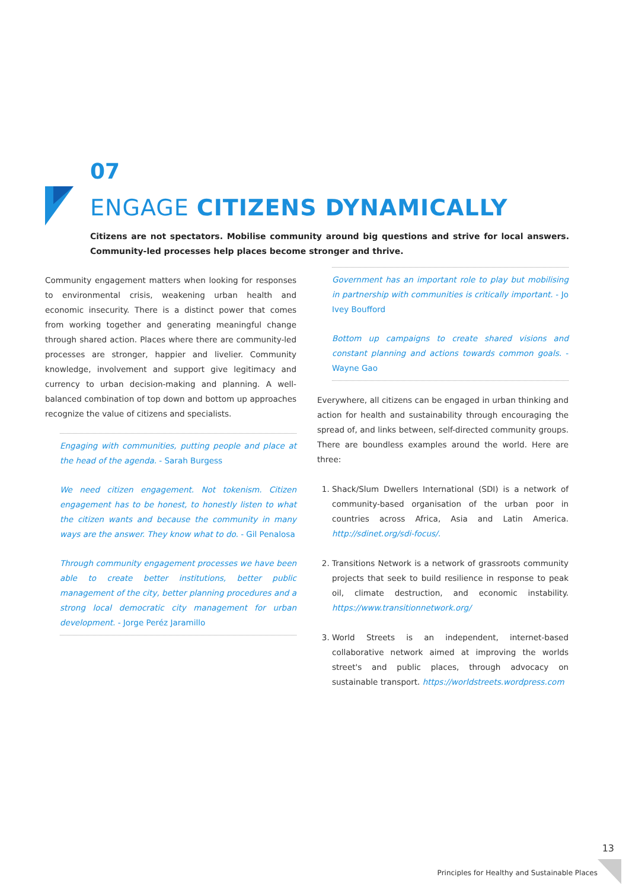07
ENGAGE CITIZENS DYNAMICALLY
Citizens are not spectators. Mobilise community around big questions and strive for local answers. Community-led processes help places become stronger and thrive.
Community engagement matters when looking for responses to environmental crisis, weakening urban health and economic insecurity. There is a distinct power that comes from working together and generating meaningful change through shared action. Places where there are community-led processes are stronger, happier and livelier. Community knowledge, involvement and support give legitimacy and currency to urban decision-making and planning. A well-balanced combination of top down and bottom up approaches recognize the value of citizens and specialists.
Engaging with communities, putting people and place at the head of the agenda. - Sarah Burgess
We need citizen engagement. Not tokenism. Citizen engagement has to be honest, to honestly listen to what the citizen wants and because the community in many ways are the answer. They know what to do. - Gil Penalosa
Through community engagement processes we have been able to create better institutions, better public management of the city, better planning procedures and a strong local democratic city management for urban development. - Jorge Peréz Jaramillo
Government has an important role to play but mobilising in partnership with communities is critically important. - Jo Ivey Boufford
Bottom up campaigns to create shared visions and constant planning and actions towards common goals. - Wayne Gao
Everywhere, all citizens can be engaged in urban thinking and action for health and sustainability through encouraging the spread of, and links between, self-directed community groups. There are boundless examples around the world. Here are three:
1. Shack/Slum Dwellers International (SDI) is a network of community-based organisation of the urban poor in countries across Africa, Asia and Latin America. http://sdinet.org/sdi-focus/.
2. Transitions Network is a network of grassroots community projects that seek to build resilience in response to peak oil, climate destruction, and economic instability. https://www.transitionnetwork.org/
3. World Streets is an independent, internet-based collaborative network aimed at improving the worlds street's and public places, through advocacy on sustainable transport. https://worldstreets.wordpress.com
13
Principles for Healthy and Sustainable Places